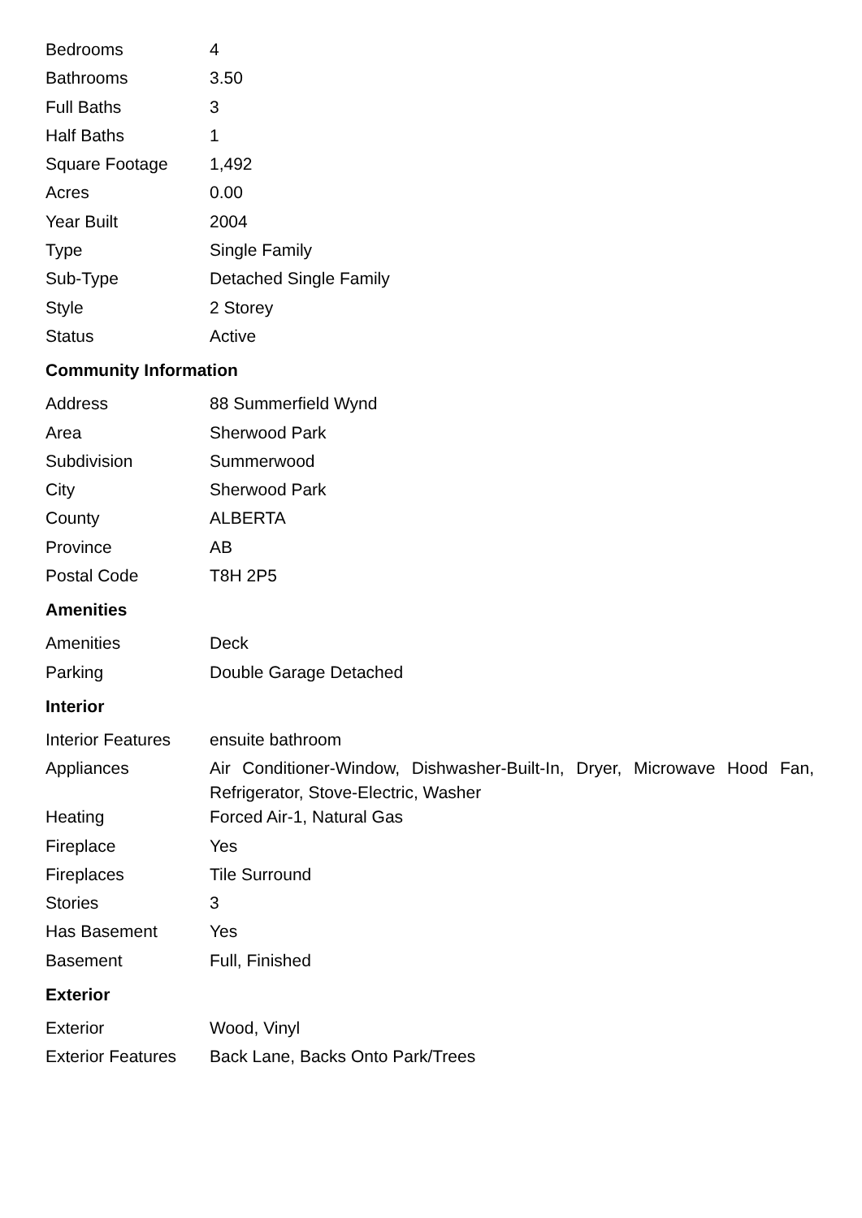| Bedrooms | 4 |
| Bathrooms | 3.50 |
| Full Baths | 3 |
| Half Baths | 1 |
| Square Footage | 1,492 |
| Acres | 0.00 |
| Year Built | 2004 |
| Type | Single Family |
| Sub-Type | Detached Single Family |
| Style | 2 Storey |
| Status | Active |
Community Information
| Address | 88 Summerfield Wynd |
| Area | Sherwood Park |
| Subdivision | Summerwood |
| City | Sherwood Park |
| County | ALBERTA |
| Province | AB |
| Postal Code | T8H 2P5 |
Amenities
| Amenities | Deck |
| Parking | Double Garage Detached |
Interior
| Interior Features | ensuite bathroom |
| Appliances | Air Conditioner-Window, Dishwasher-Built-In, Dryer, Microwave Hood Fan, Refrigerator, Stove-Electric, Washer |
| Heating | Forced Air-1, Natural Gas |
| Fireplace | Yes |
| Fireplaces | Tile Surround |
| Stories | 3 |
| Has Basement | Yes |
| Basement | Full, Finished |
Exterior
| Exterior | Wood, Vinyl |
| Exterior Features | Back Lane, Backs Onto Park/Trees |